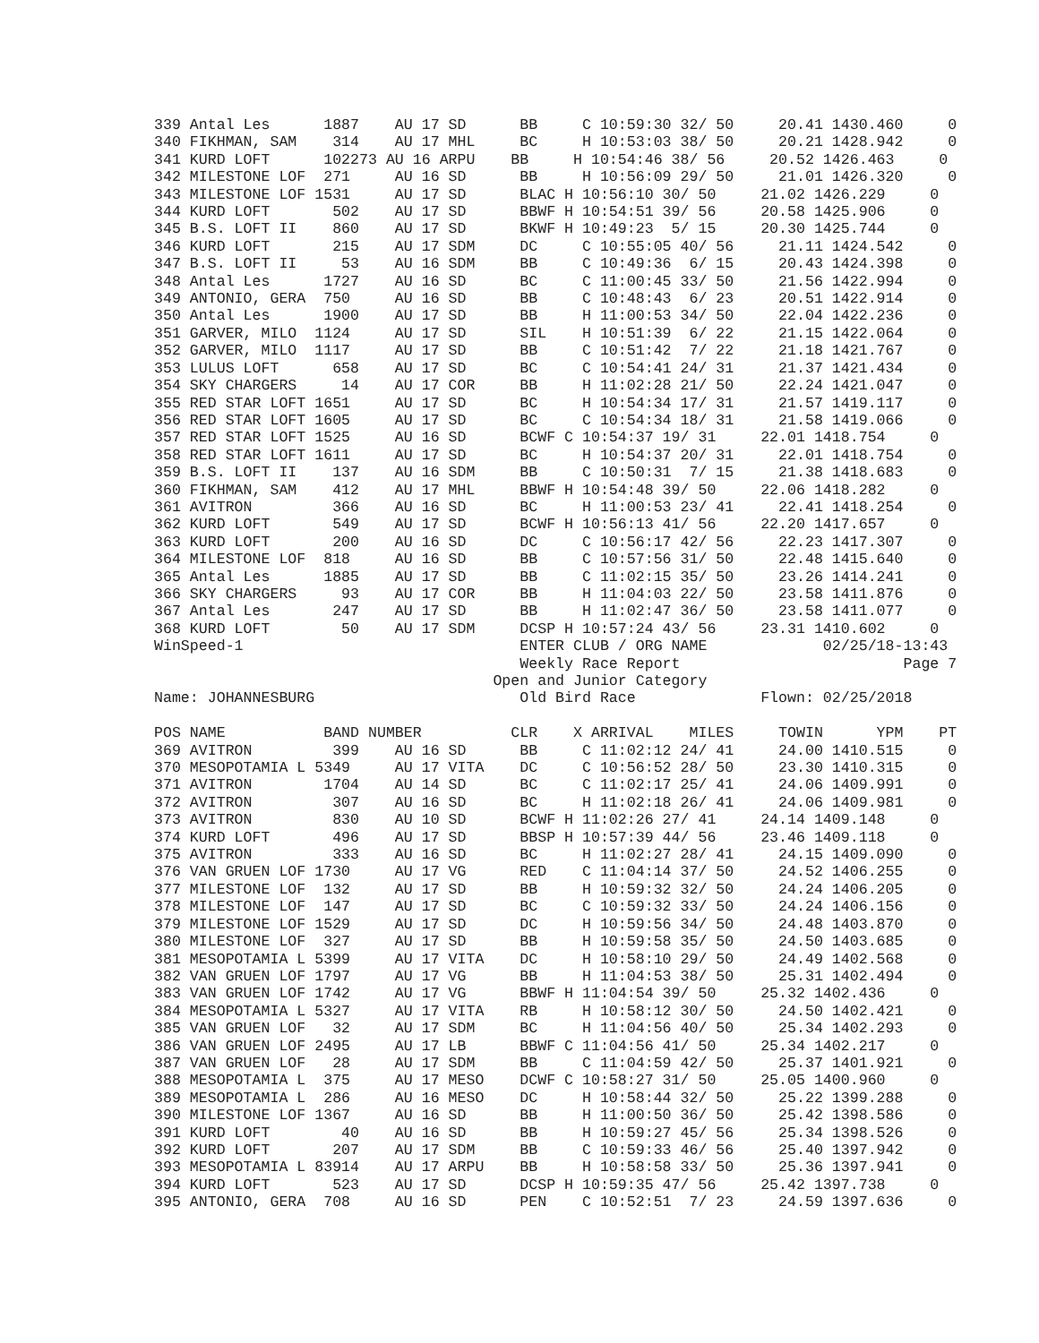339 Antal Les      1887    AU 17 SD      BB     C 10:59:30 32/ 50     20.41 1430.460     0
340 FIKHMAN, SAM    314    AU 17 MHL     BC     H 10:53:03 38/ 50     20.21 1428.942     0
341 KURD LOFT      102273 AU 16 ARPU    BB     H 10:54:46 38/ 56     20.52 1426.463     0
342 MILESTONE LOF  271     AU 16 SD      BB     H 10:56:09 29/ 50     21.01 1426.320     0
343 MILESTONE LOF 1531     AU 17 SD      BLAC H 10:56:10 30/ 50     21.02 1426.229     0
344 KURD LOFT       502    AU 17 SD      BBWF H 10:54:51 39/ 56     20.58 1425.906     0
345 B.S. LOFT II    860    AU 17 SD      BKWF H 10:49:23  5/ 15     20.30 1425.744     0
346 KURD LOFT       215    AU 17 SDM     DC     C 10:55:05 40/ 56     21.11 1424.542     0
347 B.S. LOFT II     53    AU 16 SDM     BB     C 10:49:36  6/ 15     20.43 1424.398     0
348 Antal Les      1727    AU 16 SD      BC     C 11:00:45 33/ 50     21.56 1422.994     0
349 ANTONIO, GERA  750     AU 16 SD      BB     C 10:48:43  6/ 23     20.51 1422.914     0
350 Antal Les      1900    AU 17 SD      BB     H 11:00:53 34/ 50     22.04 1422.236     0
351 GARVER, MILO  1124     AU 17 SD      SIL    H 10:51:39  6/ 22     21.15 1422.064     0
352 GARVER, MILO  1117     AU 17 SD      BB     C 10:51:42  7/ 22     21.18 1421.767     0
353 LULUS LOFT      658    AU 17 SD      BC     C 10:54:41 24/ 31     21.37 1421.434     0
354 SKY CHARGERS     14    AU 17 COR     BB     H 11:02:28 21/ 50     22.24 1421.047     0
355 RED STAR LOFT 1651     AU 17 SD      BC     H 10:54:34 17/ 31     21.57 1419.117     0
356 RED STAR LOFT 1605     AU 17 SD      BC     C 10:54:34 18/ 31     21.58 1419.066     0
357 RED STAR LOFT 1525     AU 16 SD      BCWF C 10:54:37 19/ 31     22.01 1418.754     0
358 RED STAR LOFT 1611     AU 17 SD      BC     H 10:54:37 20/ 31     22.01 1418.754     0
359 B.S. LOFT II    137    AU 16 SDM     BB     C 10:50:31  7/ 15     21.38 1418.683     0
360 FIKHMAN, SAM    412    AU 17 MHL     BBWF H 10:54:48 39/ 50     22.06 1418.282     0
361 AVITRON         366    AU 16 SD      BC     H 11:00:53 23/ 41     22.41 1418.254     0
362 KURD LOFT       549    AU 17 SD      BCWF H 10:56:13 41/ 56     22.20 1417.657     0
363 KURD LOFT       200    AU 16 SD      DC     C 10:56:17 42/ 56     22.23 1417.307     0
364 MILESTONE LOF  818     AU 16 SD      BB     C 10:57:56 31/ 50     22.48 1415.640     0
365 Antal Les      1885    AU 17 SD      BB     C 11:02:15 35/ 50     23.26 1414.241     0
366 SKY CHARGERS     93    AU 17 COR     BB     H 11:04:03 22/ 50     23.58 1411.876     0
367 Antal Les       247    AU 17 SD      BB     H 11:02:47 36/ 50     23.58 1411.077     0
368 KURD LOFT        50    AU 17 SDM     DCSP H 10:57:24 43/ 56     23.31 1410.602     0
WinSpeed-1                               ENTER CLUB / ORG NAME             02/25/18-13:43
                                         Weekly Race Report                         Page 7
                                      Open and Junior Category
Name: JOHANNESBURG                       Old Bird Race              Flown: 02/25/2018

POS NAME           BAND NUMBER          CLR    X ARRIVAL    MILES     TOWIN      YPM    PT
369 AVITRON         399    AU 16 SD      BB     C 11:02:12 24/ 41     24.00 1410.515     0
370 MESOPOTAMIA L 5349     AU 17 VITA    DC     C 10:56:52 28/ 50     23.30 1410.315     0
371 AVITRON        1704    AU 14 SD      BC     C 11:02:17 25/ 41     24.06 1409.991     0
372 AVITRON         307    AU 16 SD      BC     H 11:02:18 26/ 41     24.06 1409.981     0
373 AVITRON         830    AU 10 SD      BCWF H 11:02:26 27/ 41     24.14 1409.148     0
374 KURD LOFT       496    AU 17 SD      BBSP H 10:57:39 44/ 56     23.46 1409.118     0
375 AVITRON         333    AU 16 SD      BC     H 11:02:27 28/ 41     24.15 1409.090     0
376 VAN GRUEN LOF 1730     AU 17 VG      RED    C 11:04:14 37/ 50     24.52 1406.255     0
377 MILESTONE LOF  132     AU 17 SD      BB     H 10:59:32 32/ 50     24.24 1406.205     0
378 MILESTONE LOF  147     AU 17 SD      BC     C 10:59:32 33/ 50     24.24 1406.156     0
379 MILESTONE LOF 1529     AU 17 SD      DC     H 10:59:56 34/ 50     24.48 1403.870     0
380 MILESTONE LOF  327     AU 17 SD      BB     H 10:59:58 35/ 50     24.50 1403.685     0
381 MESOPOTAMIA L 5399     AU 17 VITA    DC     H 10:58:10 29/ 50     24.49 1402.568     0
382 VAN GRUEN LOF 1797     AU 17 VG      BB     H 11:04:53 38/ 50     25.31 1402.494     0
383 VAN GRUEN LOF 1742     AU 17 VG      BBWF H 11:04:54 39/ 50     25.32 1402.436     0
384 MESOPOTAMIA L 5327     AU 17 VITA    RB     H 10:58:12 30/ 50     24.50 1402.421     0
385 VAN GRUEN LOF   32     AU 17 SDM     BC     H 11:04:56 40/ 50     25.34 1402.293     0
386 VAN GRUEN LOF 2495     AU 17 LB      BBWF C 11:04:56 41/ 50     25.34 1402.217     0
387 VAN GRUEN LOF   28     AU 17 SDM     BB     C 11:04:59 42/ 50     25.37 1401.921     0
388 MESOPOTAMIA L  375     AU 17 MESO    DCWF C 10:58:27 31/ 50     25.05 1400.960     0
389 MESOPOTAMIA L  286     AU 16 MESO    DC     H 10:58:44 32/ 50     25.22 1399.288     0
390 MILESTONE LOF 1367     AU 16 SD      BB     H 11:00:50 36/ 50     25.42 1398.586     0
391 KURD LOFT        40    AU 16 SD      BB     H 10:59:27 45/ 56     25.34 1398.526     0
392 KURD LOFT       207    AU 17 SDM     BB     C 10:59:33 46/ 56     25.40 1397.942     0
393 MESOPOTAMIA L 83914    AU 17 ARPU    BB     H 10:58:58 33/ 50     25.36 1397.941     0
394 KURD LOFT       523    AU 17 SD      DCSP H 10:59:35 47/ 56     25.42 1397.738     0
395 ANTONIO, GERA  708     AU 16 SD      PEN    C 10:52:51  7/ 23     24.59 1397.636     0